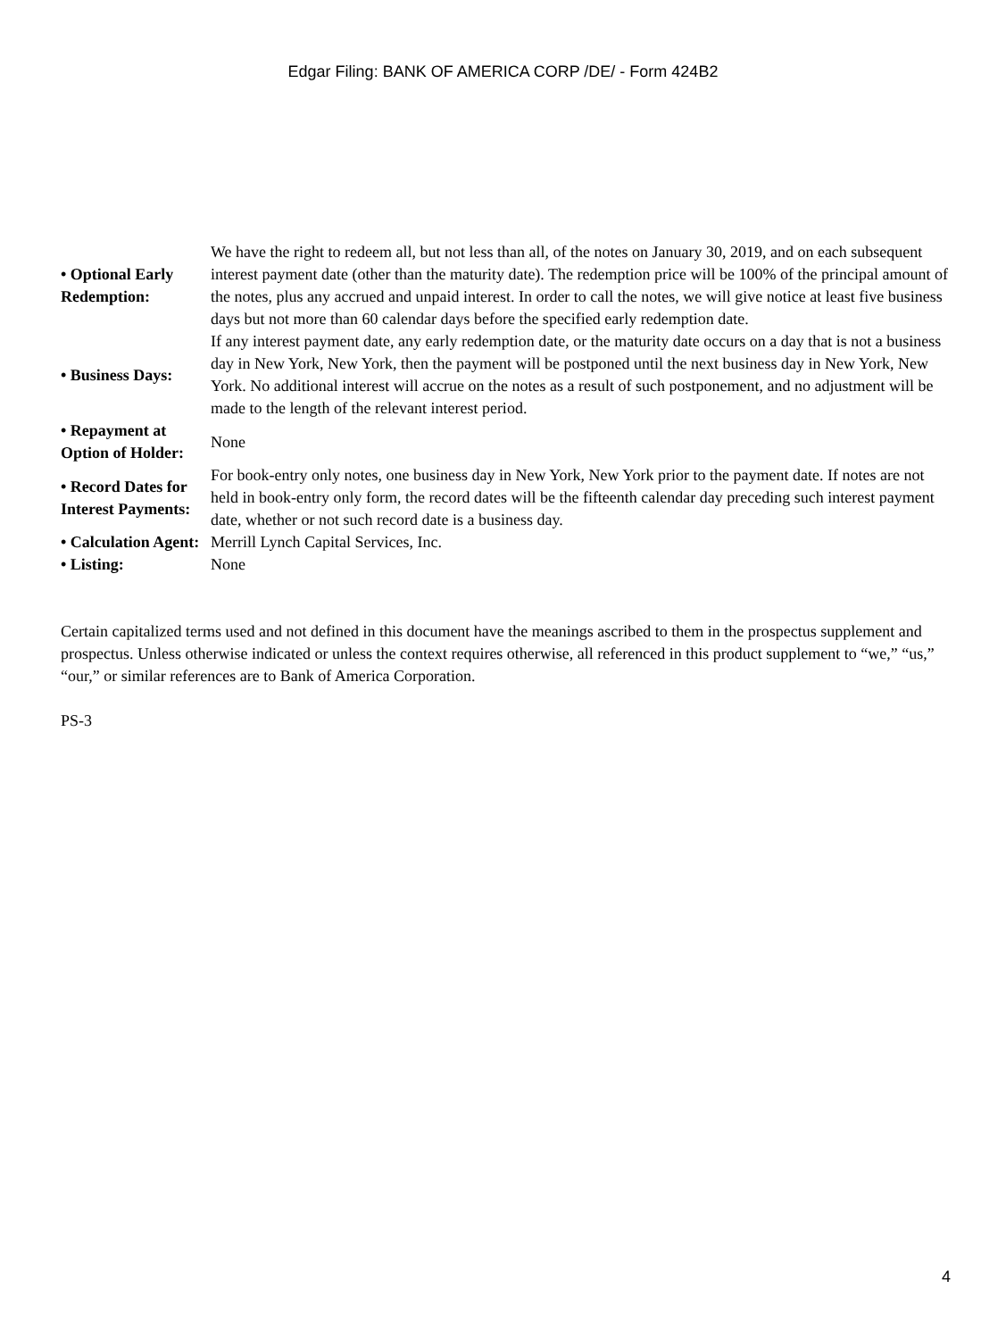Edgar Filing: BANK OF AMERICA CORP /DE/ - Form 424B2
| • Optional Early Redemption: | We have the right to redeem all, but not less than all, of the notes on January 30, 2019, and on each subsequent interest payment date (other than the maturity date). The redemption price will be 100% of the principal amount of the notes, plus any accrued and unpaid interest. In order to call the notes, we will give notice at least five business days but not more than 60 calendar days before the specified early redemption date. |
| • Business Days: | If any interest payment date, any early redemption date, or the maturity date occurs on a day that is not a business day in New York, New York, then the payment will be postponed until the next business day in New York, New York. No additional interest will accrue on the notes as a result of such postponement, and no adjustment will be made to the length of the relevant interest period. |
| • Repayment at Option of Holder: | None |
| • Record Dates for Interest Payments: | For book-entry only notes, one business day in New York, New York prior to the payment date. If notes are not held in book-entry only form, the record dates will be the fifteenth calendar day preceding such interest payment date, whether or not such record date is a business day. |
| • Calculation Agent: | Merrill Lynch Capital Services, Inc. |
| • Listing: | None |
Certain capitalized terms used and not defined in this document have the meanings ascribed to them in the prospectus supplement and prospectus. Unless otherwise indicated or unless the context requires otherwise, all referenced in this product supplement to “we,” “us,” “our,” or similar references are to Bank of America Corporation.
PS-3
4